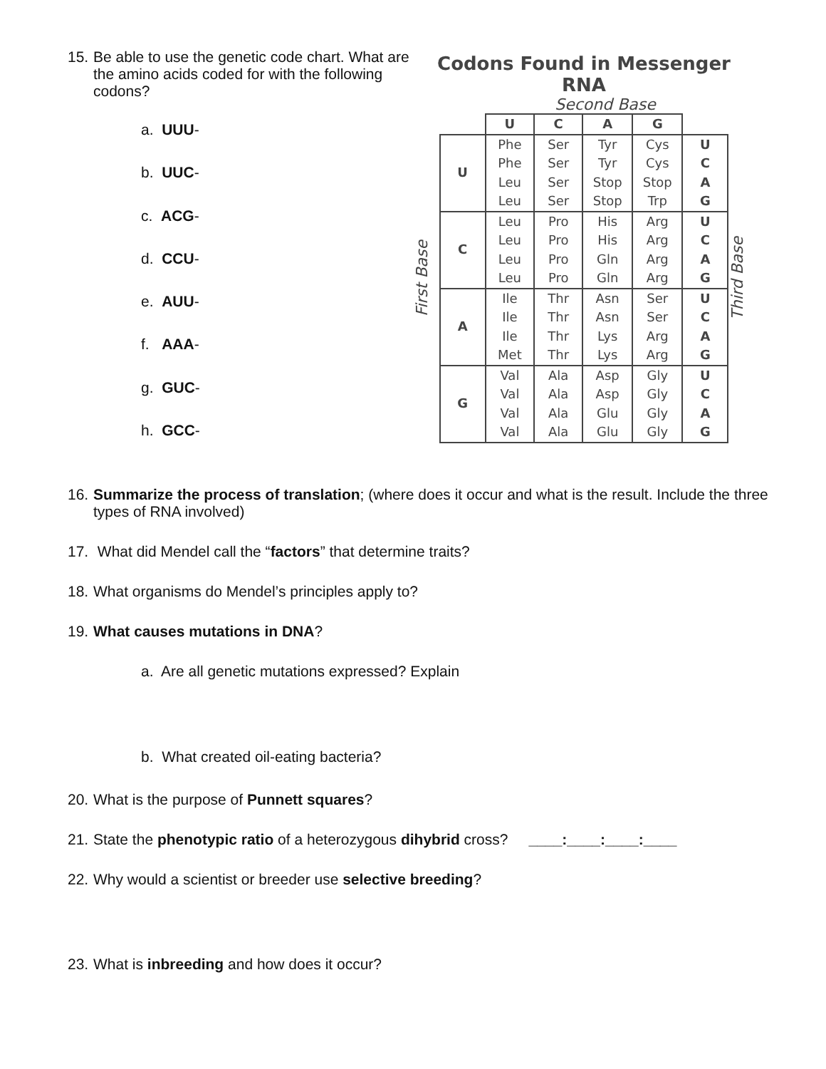15. Be able to use the genetic code chart. What are the amino acids coded for with the following codons?
a. UUU-
b. UUC-
c. ACG-
d. CCU-
e. AUU-
f. AAA-
g. GUC-
h. GCC-
Codons Found in Messenger RNA
Second Base
First Base
| | U | C | A | G | |
| --- | --- | --- | --- | --- | --- |
| U | Phe Phe Leu Leu | Ser Ser Ser Ser | Tyr Tyr Stop Stop | Cys Cys Stop Trp | U C A G |
| C | Leu Leu Leu Leu | Pro Pro Pro Pro | His His Gln Gln | Arg Arg Arg Arg | U C A G |
| A | Ile Ile Ile Met | Thr Thr Thr Thr | Asn Asn Lys Lys | Ser Ser Arg Arg | U C A G |
| G | Val Val Val Val | Ala Ala Ala Ala | Asp Asp Glu Glu | Gly Gly Gly Gly | U C A G |
Third Base
16. Summarize the process of translation; (where does it occur and what is the result. Include the three types of RNA involved)
17. What did Mendel call the “factors” that determine traits?
18. What organisms do Mendel’s principles apply to?
19. What causes mutations in DNA?
a. Are all genetic mutations expressed? Explain
b. What created oil-eating bacteria?
20. What is the purpose of Punnett squares?
21. State the phenotypic ratio of a heterozygous dihybrid cross? ____:____:____:____
22. Why would a scientist or breeder use selective breeding?
23. What is inbreeding and how does it occur?